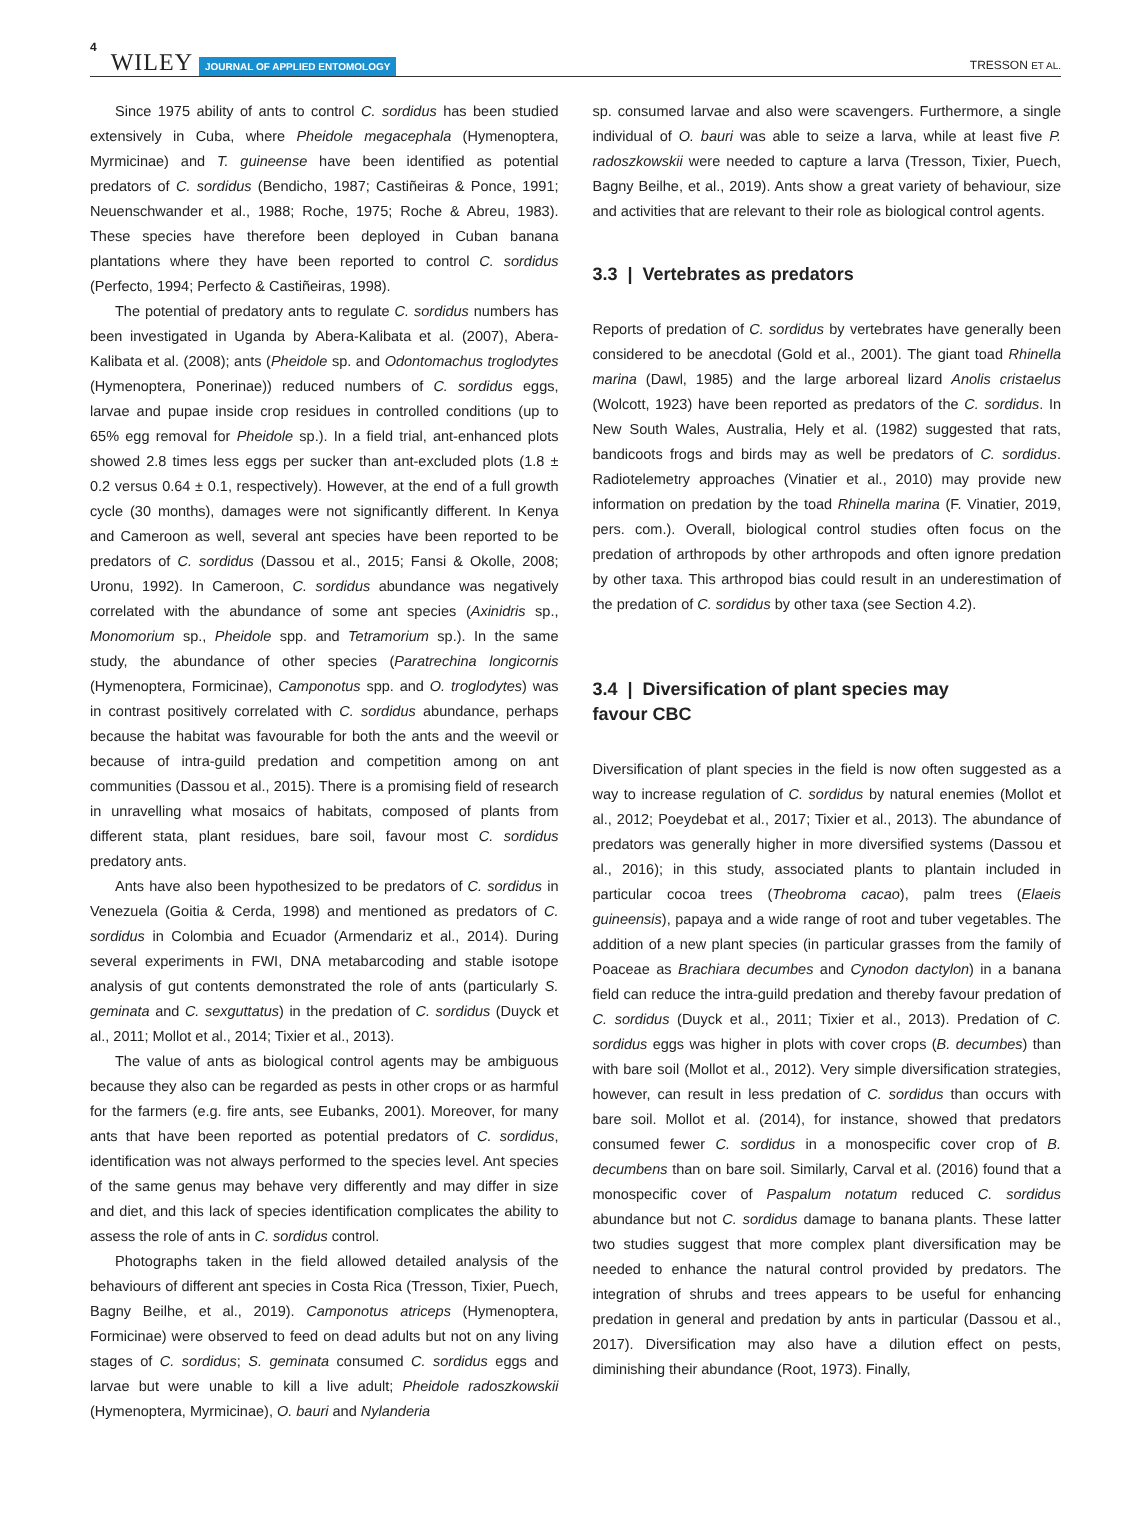4 WILEY JOURNAL OF APPLIED ENTOMOLOGY TRESSON ET AL.
Since 1975 ability of ants to control C. sordidus has been studied extensively in Cuba, where Pheidole megacephala (Hymenoptera, Myrmicinae) and T. guineense have been identified as potential predators of C. sordidus (Bendicho, 1987; Castiñeiras & Ponce, 1991; Neuenschwander et al., 1988; Roche, 1975; Roche & Abreu, 1983). These species have therefore been deployed in Cuban banana plantations where they have been reported to control C. sordidus (Perfecto, 1994; Perfecto & Castiñeiras, 1998).
The potential of predatory ants to regulate C. sordidus numbers has been investigated in Uganda by Abera-Kalibata et al. (2007), Abera-Kalibata et al. (2008); ants (Pheidole sp. and Odontomachus troglodytes (Hymenoptera, Ponerinae)) reduced numbers of C. sordidus eggs, larvae and pupae inside crop residues in controlled conditions (up to 65% egg removal for Pheidole sp.). In a field trial, ant-enhanced plots showed 2.8 times less eggs per sucker than ant-excluded plots (1.8 ± 0.2 versus 0.64 ± 0.1, respectively). However, at the end of a full growth cycle (30 months), damages were not significantly different. In Kenya and Cameroon as well, several ant species have been reported to be predators of C. sordidus (Dassou et al., 2015; Fansi & Okolle, 2008; Uronu, 1992). In Cameroon, C. sordidus abundance was negatively correlated with the abundance of some ant species (Axinidris sp., Monomorium sp., Pheidole spp. and Tetramorium sp.). In the same study, the abundance of other species (Paratrechina longicornis (Hymenoptera, Formicinae), Camponotus spp. and O. troglodytes) was in contrast positively correlated with C. sordidus abundance, perhaps because the habitat was favourable for both the ants and the weevil or because of intra-guild predation and competition among on ant communities (Dassou et al., 2015). There is a promising field of research in unravelling what mosaics of habitats, composed of plants from different stata, plant residues, bare soil, favour most C. sordidus predatory ants.
Ants have also been hypothesized to be predators of C. sordidus in Venezuela (Goitia & Cerda, 1998) and mentioned as predators of C. sordidus in Colombia and Ecuador (Armendariz et al., 2014). During several experiments in FWI, DNA metabarcoding and stable isotope analysis of gut contents demonstrated the role of ants (particularly S. geminata and C. sexguttatus) in the predation of C. sordidus (Duyck et al., 2011; Mollot et al., 2014; Tixier et al., 2013).
The value of ants as biological control agents may be ambiguous because they also can be regarded as pests in other crops or as harmful for the farmers (e.g. fire ants, see Eubanks, 2001). Moreover, for many ants that have been reported as potential predators of C. sordidus, identification was not always performed to the species level. Ant species of the same genus may behave very differently and may differ in size and diet, and this lack of species identification complicates the ability to assess the role of ants in C. sordidus control.
Photographs taken in the field allowed detailed analysis of the behaviours of different ant species in Costa Rica (Tresson, Tixier, Puech, Bagny Beilhe, et al., 2019). Camponotus atriceps (Hymenoptera, Formicinae) were observed to feed on dead adults but not on any living stages of C. sordidus; S. geminata consumed C. sordidus eggs and larvae but were unable to kill a live adult; Pheidole radoszkowskii (Hymenoptera, Myrmicinae), O. bauri and Nylanderia
sp. consumed larvae and also were scavengers. Furthermore, a single individual of O. bauri was able to seize a larva, while at least five P. radoszkowskii were needed to capture a larva (Tresson, Tixier, Puech, Bagny Beilhe, et al., 2019). Ants show a great variety of behaviour, size and activities that are relevant to their role as biological control agents.
3.3 | Vertebrates as predators
Reports of predation of C. sordidus by vertebrates have generally been considered to be anecdotal (Gold et al., 2001). The giant toad Rhinella marina (Dawl, 1985) and the large arboreal lizard Anolis cristaelus (Wolcott, 1923) have been reported as predators of the C. sordidus. In New South Wales, Australia, Hely et al. (1982) suggested that rats, bandicoots frogs and birds may as well be predators of C. sordidus. Radiotelemetry approaches (Vinatier et al., 2010) may provide new information on predation by the toad Rhinella marina (F. Vinatier, 2019, pers. com.). Overall, biological control studies often focus on the predation of arthropods by other arthropods and often ignore predation by other taxa. This arthropod bias could result in an underestimation of the predation of C. sordidus by other taxa (see Section 4.2).
3.4 | Diversification of plant species may
favour CBC
Diversification of plant species in the field is now often suggested as a way to increase regulation of C. sordidus by natural enemies (Mollot et al., 2012; Poeydebat et al., 2017; Tixier et al., 2013). The abundance of predators was generally higher in more diversified systems (Dassou et al., 2016); in this study, associated plants to plantain included in particular cocoa trees (Theobroma cacao), palm trees (Elaeis guineensis), papaya and a wide range of root and tuber vegetables. The addition of a new plant species (in particular grasses from the family of Poaceae as Brachiara decumbes and Cynodon dactylon) in a banana field can reduce the intra-guild predation and thereby favour predation of C. sordidus (Duyck et al., 2011; Tixier et al., 2013). Predation of C. sordidus eggs was higher in plots with cover crops (B. decumbes) than with bare soil (Mollot et al., 2012). Very simple diversification strategies, however, can result in less predation of C. sordidus than occurs with bare soil. Mollot et al. (2014), for instance, showed that predators consumed fewer C. sordidus in a monospecific cover crop of B. decumbens than on bare soil. Similarly, Carval et al. (2016) found that a monospecific cover of Paspalum notatum reduced C. sordidus abundance but not C. sordidus damage to banana plants. These latter two studies suggest that more complex plant diversification may be needed to enhance the natural control provided by predators. The integration of shrubs and trees appears to be useful for enhancing predation in general and predation by ants in particular (Dassou et al., 2017). Diversification may also have a dilution effect on pests, diminishing their abundance (Root, 1973). Finally,